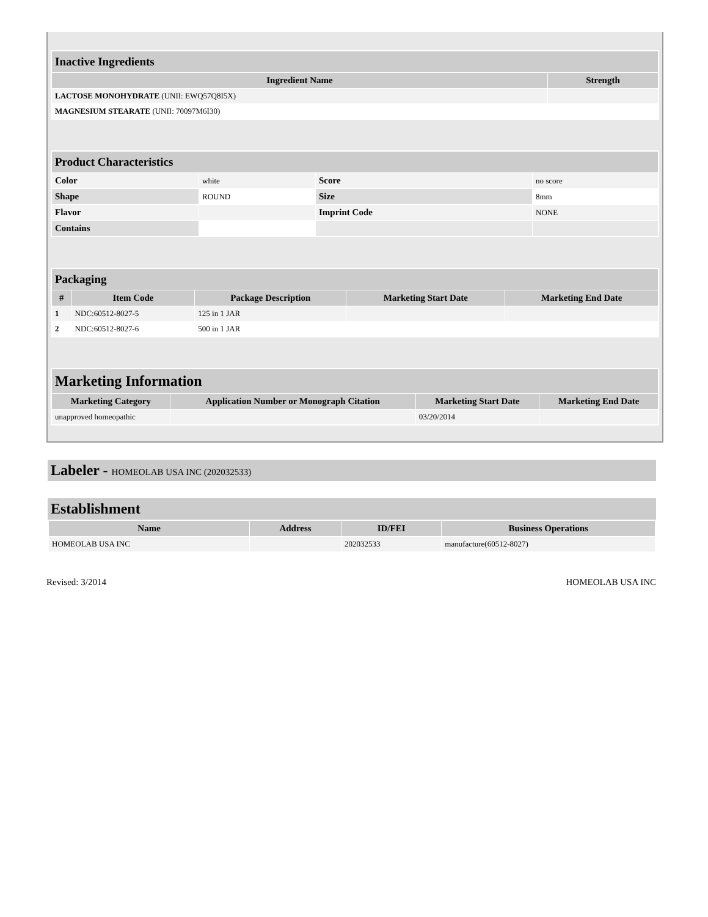| Inactive Ingredients | |
| Ingredient Name | Strength |
| LACTOSE MONOHYDRATE (UNII: EWQ57Q8I5X) | |
| MAGNESIUM STEARATE (UNII: 70097M6I30) | |
| Product Characteristics | | | |
| Color | white | Score | no score |
| Shape | ROUND | Size | 8mm |
| Flavor | | Imprint Code | NONE |
| Contains | | | |
| Packaging | | | | |
| # | Item Code | Package Description | Marketing Start Date | Marketing End Date |
| 1 | NDC:60512-8027-5 | 125 in 1 JAR | | |
| 2 | NDC:60512-8027-6 | 500 in 1 JAR | | |
| Marketing Information | | | |
| Marketing Category | Application Number or Monograph Citation | Marketing Start Date | Marketing End Date |
| unapproved homeopathic | | 03/20/2014 | |
Labeler - HOMEOLAB USA INC (202032533)
Establishment
| Name | Address | ID/FEI | Business Operations |
| --- | --- | --- | --- |
| HOMEOLAB USA INC | | 202032533 | manufacture(60512-8027) |
Revised: 3/2014 HOMEOLAB USA INC